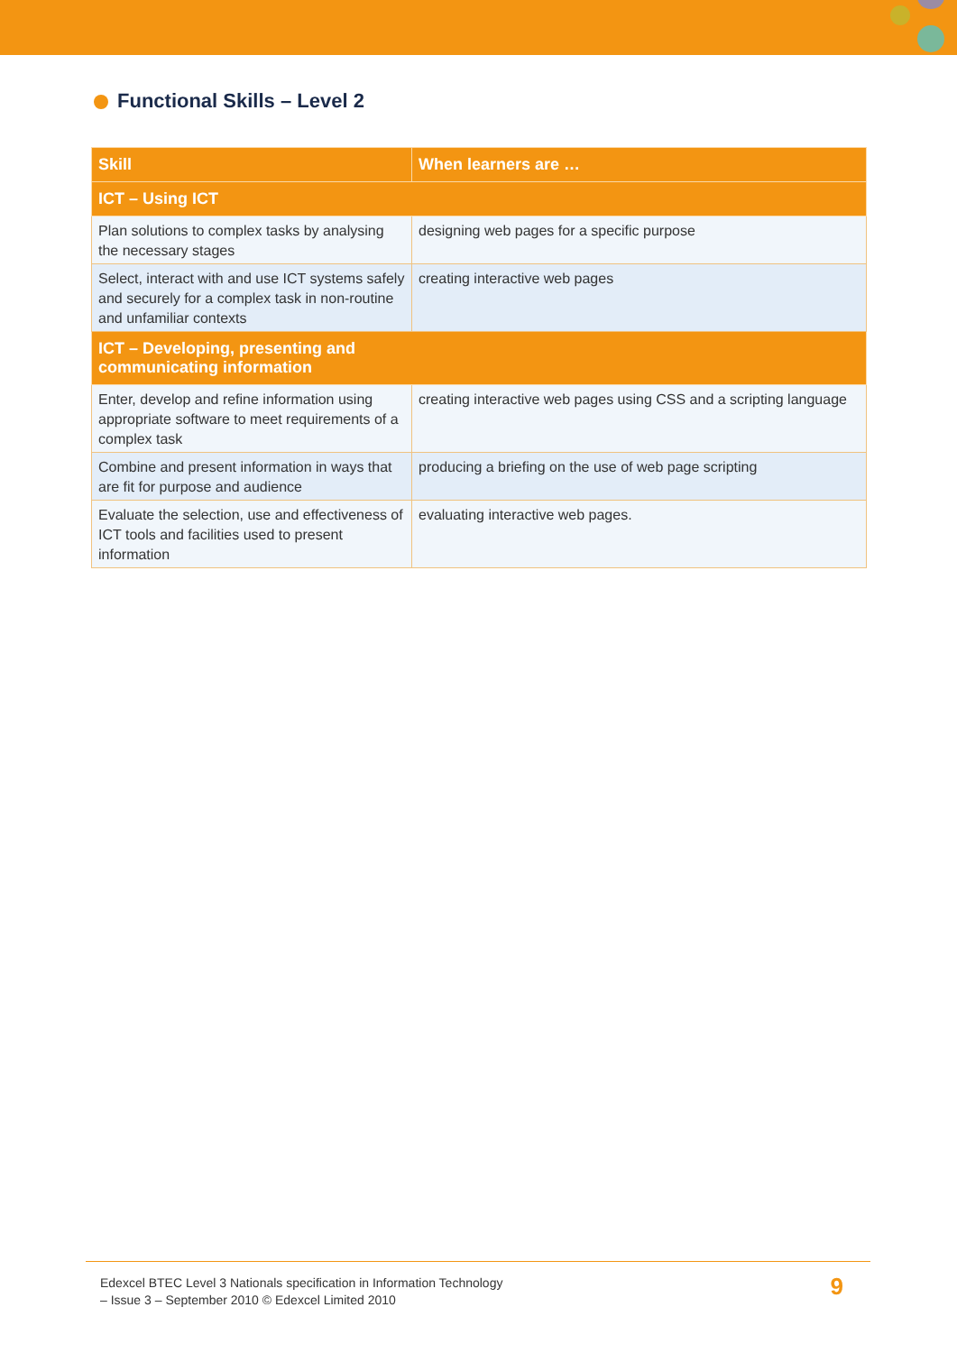Functional Skills – Level 2
| Skill | When learners are … |
| --- | --- |
| ICT – Using ICT | |
| Plan solutions to complex tasks by analysing the necessary stages | designing web pages for a specific purpose |
| Select, interact with and use ICT systems safely and securely for a complex task in non-routine and unfamiliar contexts | creating interactive web pages |
| ICT – Developing, presenting and communicating information | |
| Enter, develop and refine information using appropriate software to meet requirements of a complex task | creating interactive web pages using CSS and a scripting language |
| Combine and present information in ways that are fit for purpose and audience | producing a briefing on the use of web page scripting |
| Evaluate the selection, use and effectiveness of ICT tools and facilities used to present information | evaluating interactive web pages. |
Edexcel BTEC Level 3 Nationals specification in Information Technology
– Issue 3 – September 2010 © Edexcel Limited 2010
9